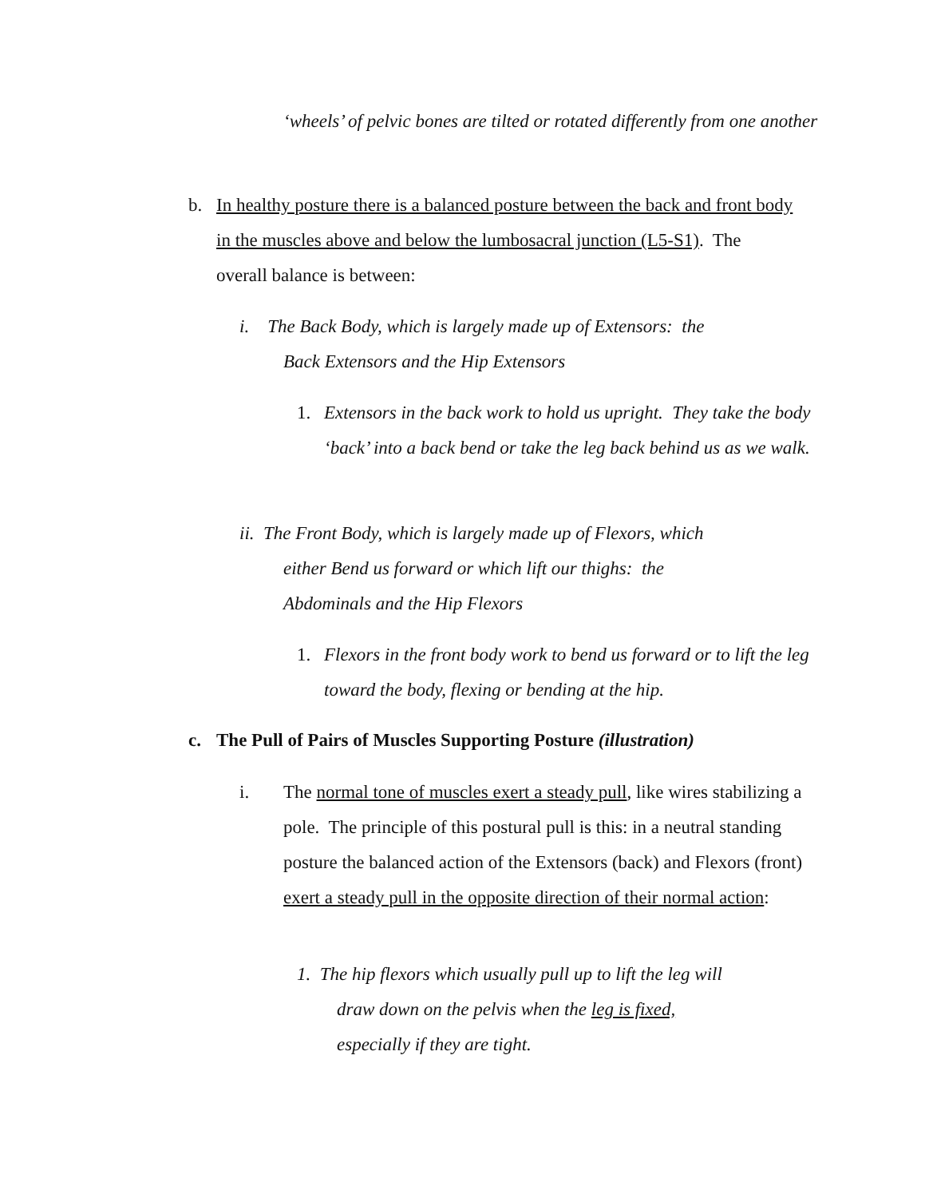‘wheels’ of pelvic bones are tilted or rotated differently from one another
b. In healthy posture there is a balanced posture between the back and front body in the muscles above and below the lumbosacral junction (L5-S1). The overall balance is between:
i. The Back Body, which is largely made up of Extensors: the
Back Extensors and the Hip Extensors
1. Extensors in the back work to hold us upright. They take the body ‘back’ into a back bend or take the leg back behind us as we walk.
ii. The Front Body, which is largely made up of Flexors, which
either Bend us forward or which lift our thighs: the
Abdominals and the Hip Flexors
1. Flexors in the front body work to bend us forward or to lift the leg toward the body, flexing or bending at the hip.
c. The Pull of Pairs of Muscles Supporting Posture (illustration)
i. The normal tone of muscles exert a steady pull, like wires stabilizing a pole. The principle of this postural pull is this: in a neutral standing posture the balanced action of the Extensors (back) and Flexors (front) exert a steady pull in the opposite direction of their normal action:
1. The hip flexors which usually pull up to lift the leg will
draw down on the pelvis when the leg is fixed,
especially if they are tight.